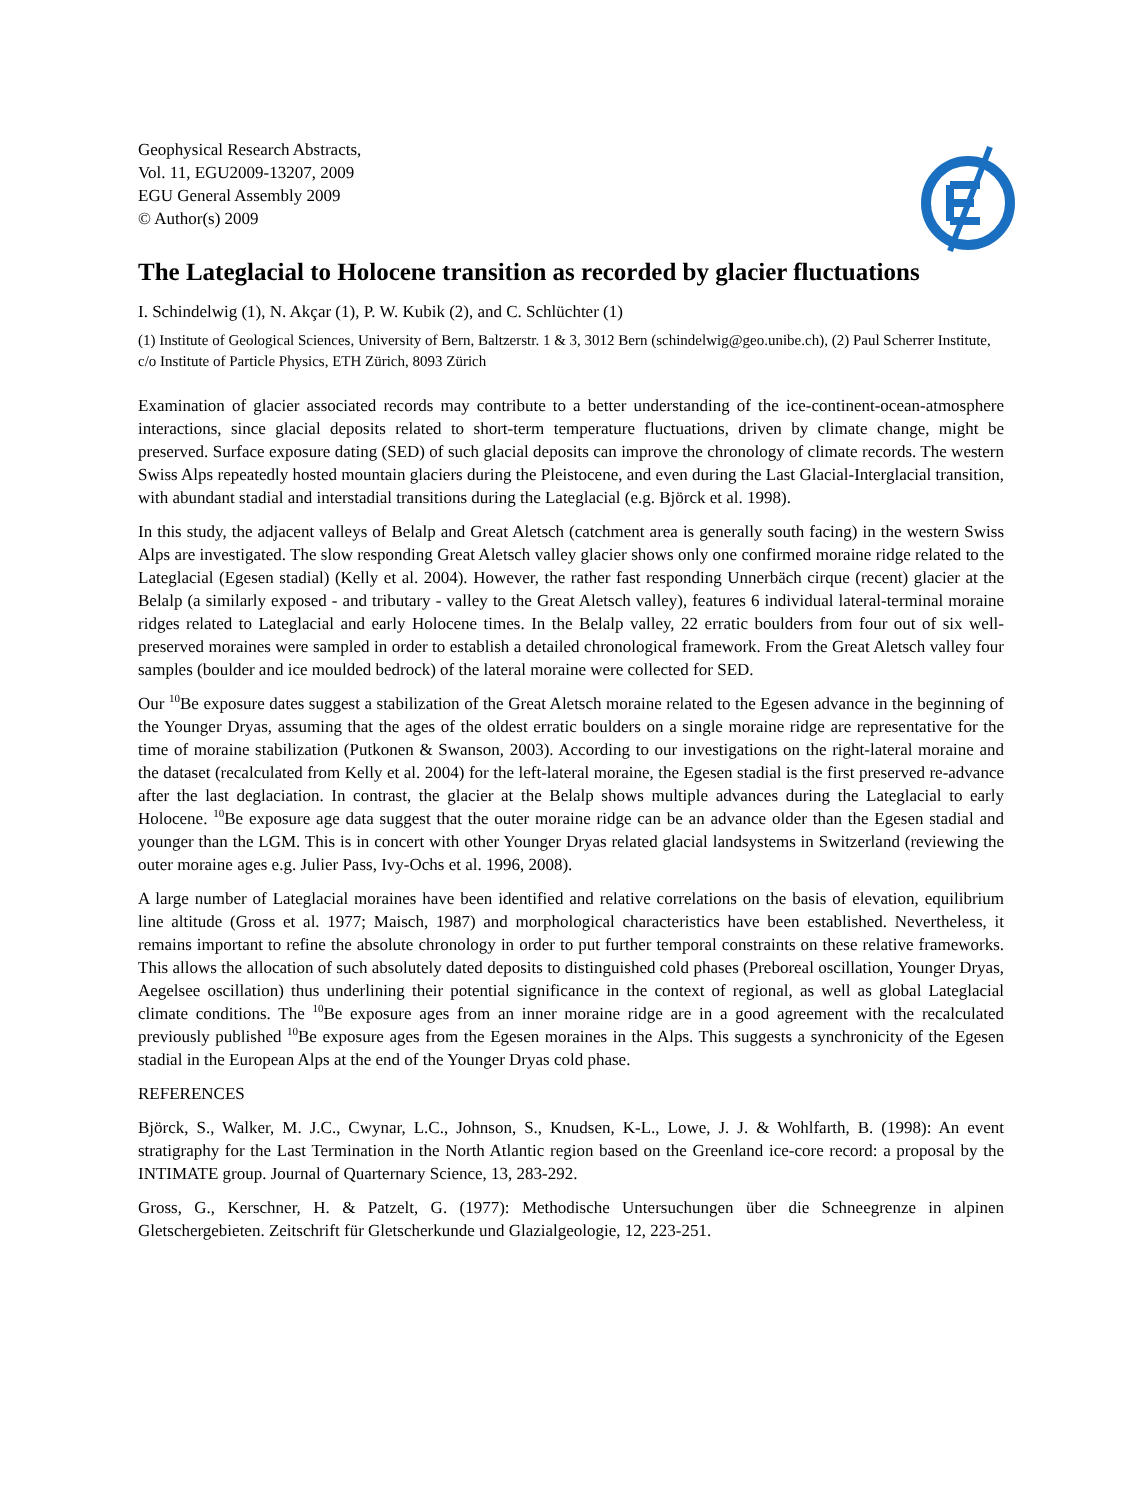Geophysical Research Abstracts,
Vol. 11, EGU2009-13207, 2009
EGU General Assembly 2009
© Author(s) 2009
The Lateglacial to Holocene transition as recorded by glacier fluctuations
I. Schindelwig (1), N. Akçar (1), P. W. Kubik (2), and C. Schlüchter (1)
(1) Institute of Geological Sciences, University of Bern, Baltzerstr. 1 & 3, 3012 Bern (schindelwig@geo.unibe.ch), (2) Paul Scherrer Institute, c/o Institute of Particle Physics, ETH Zürich, 8093 Zürich
Examination of glacier associated records may contribute to a better understanding of the ice-continent-ocean-atmosphere interactions, since glacial deposits related to short-term temperature fluctuations, driven by climate change, might be preserved. Surface exposure dating (SED) of such glacial deposits can improve the chronology of climate records. The western Swiss Alps repeatedly hosted mountain glaciers during the Pleistocene, and even during the Last Glacial-Interglacial transition, with abundant stadial and interstadial transitions during the Lateglacial (e.g. Björck et al. 1998).
In this study, the adjacent valleys of Belalp and Great Aletsch (catchment area is generally south facing) in the western Swiss Alps are investigated. The slow responding Great Aletsch valley glacier shows only one confirmed moraine ridge related to the Lateglacial (Egesen stadial) (Kelly et al. 2004). However, the rather fast responding Unnerbäch cirque (recent) glacier at the Belalp (a similarly exposed - and tributary - valley to the Great Aletsch valley), features 6 individual lateral-terminal moraine ridges related to Lateglacial and early Holocene times. In the Belalp valley, 22 erratic boulders from four out of six well-preserved moraines were sampled in order to establish a detailed chronological framework. From the Great Aletsch valley four samples (boulder and ice moulded bedrock) of the lateral moraine were collected for SED.
Our <sup>10</sup>Be exposure dates suggest a stabilization of the Great Aletsch moraine related to the Egesen advance in the beginning of the Younger Dryas, assuming that the ages of the oldest erratic boulders on a single moraine ridge are representative for the time of moraine stabilization (Putkonen & Swanson, 2003). According to our investigations on the right-lateral moraine and the dataset (recalculated from Kelly et al. 2004) for the left-lateral moraine, the Egesen stadial is the first preserved re-advance after the last deglaciation. In contrast, the glacier at the Belalp shows multiple advances during the Lateglacial to early Holocene. <sup>10</sup>Be exposure age data suggest that the outer moraine ridge can be an advance older than the Egesen stadial and younger than the LGM. This is in concert with other Younger Dryas related glacial landsystems in Switzerland (reviewing the outer moraine ages e.g. Julier Pass, Ivy-Ochs et al. 1996, 2008).
A large number of Lateglacial moraines have been identified and relative correlations on the basis of elevation, equilibrium line altitude (Gross et al. 1977; Maisch, 1987) and morphological characteristics have been established. Nevertheless, it remains important to refine the absolute chronology in order to put further temporal constraints on these relative frameworks. This allows the allocation of such absolutely dated deposits to distinguished cold phases (Preboreal oscillation, Younger Dryas, Aegelsee oscillation) thus underlining their potential significance in the context of regional, as well as global Lateglacial climate conditions. The <sup>10</sup>Be exposure ages from an inner moraine ridge are in a good agreement with the recalculated previously published <sup>10</sup>Be exposure ages from the Egesen moraines in the Alps. This suggests a synchronicity of the Egesen stadial in the European Alps at the end of the Younger Dryas cold phase.
REFERENCES
Björck, S., Walker, M. J.C., Cwynar, L.C., Johnson, S., Knudsen, K-L., Lowe, J. J. & Wohlfarth, B. (1998): An event stratigraphy for the Last Termination in the North Atlantic region based on the Greenland ice-core record: a proposal by the INTIMATE group. Journal of Quarternary Science, 13, 283-292.
Gross, G., Kerschner, H. & Patzelt, G. (1977): Methodische Untersuchungen über die Schneegrenze in alpinen Gletschergebieten. Zeitschrift für Gletscherkunde und Glazialgeologie, 12, 223-251.